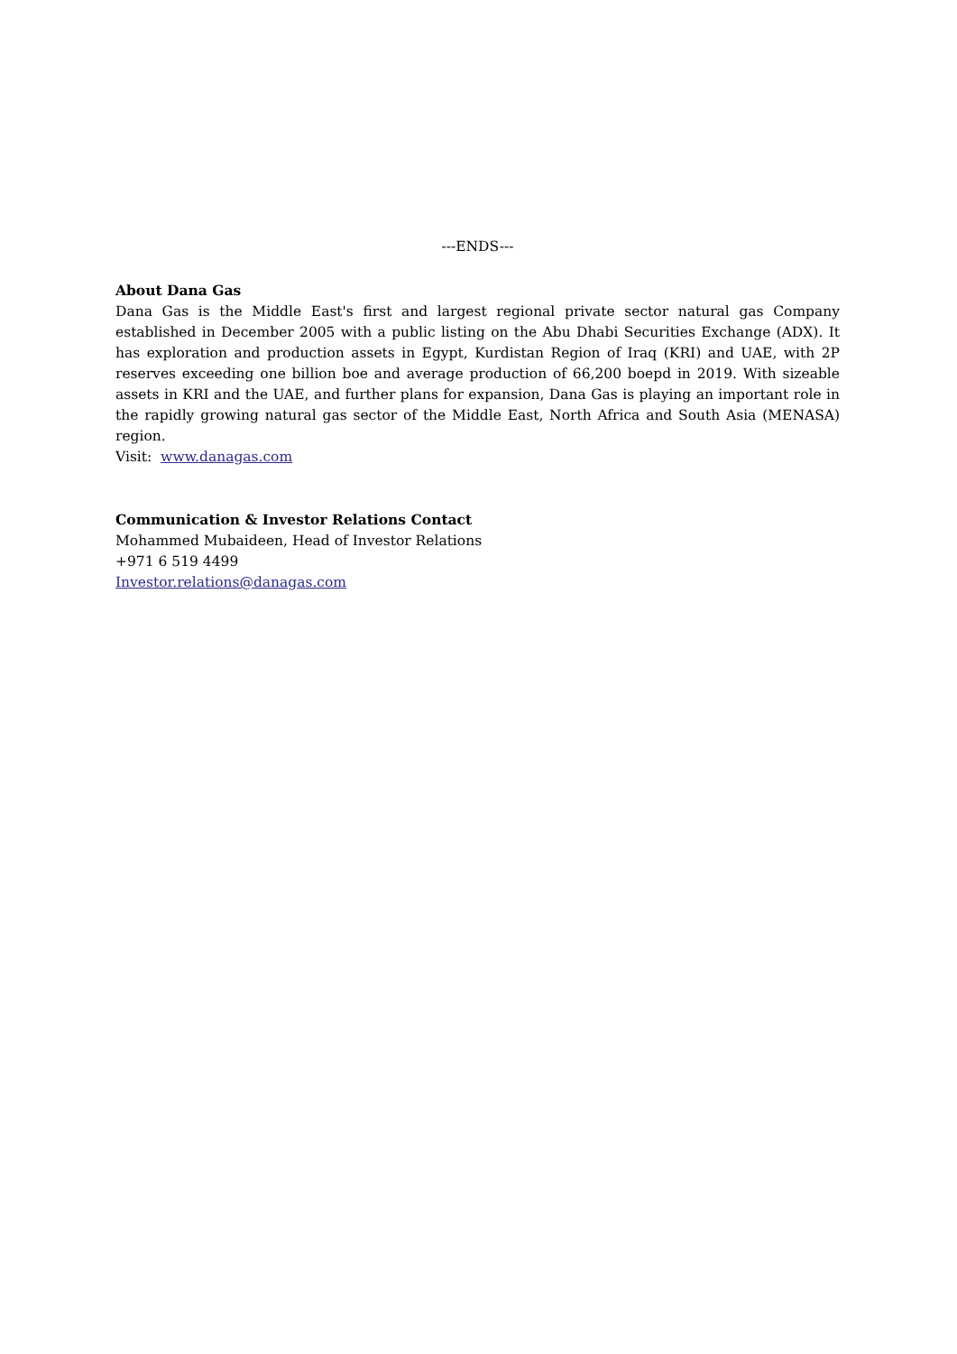---ENDS---
About Dana Gas
Dana Gas is the Middle East's first and largest regional private sector natural gas Company established in December 2005 with a public listing on the Abu Dhabi Securities Exchange (ADX). It has exploration and production assets in Egypt, Kurdistan Region of Iraq (KRI) and UAE, with 2P reserves exceeding one billion boe and average production of 66,200 boepd in 2019. With sizeable assets in KRI and the UAE, and further plans for expansion, Dana Gas is playing an important role in the rapidly growing natural gas sector of the Middle East, North Africa and South Asia (MENASA) region.
Visit: www.danagas.com
Communication & Investor Relations Contact
Mohammed Mubaideen, Head of Investor Relations
+971 6 519 4499
Investor.relations@danagas.com